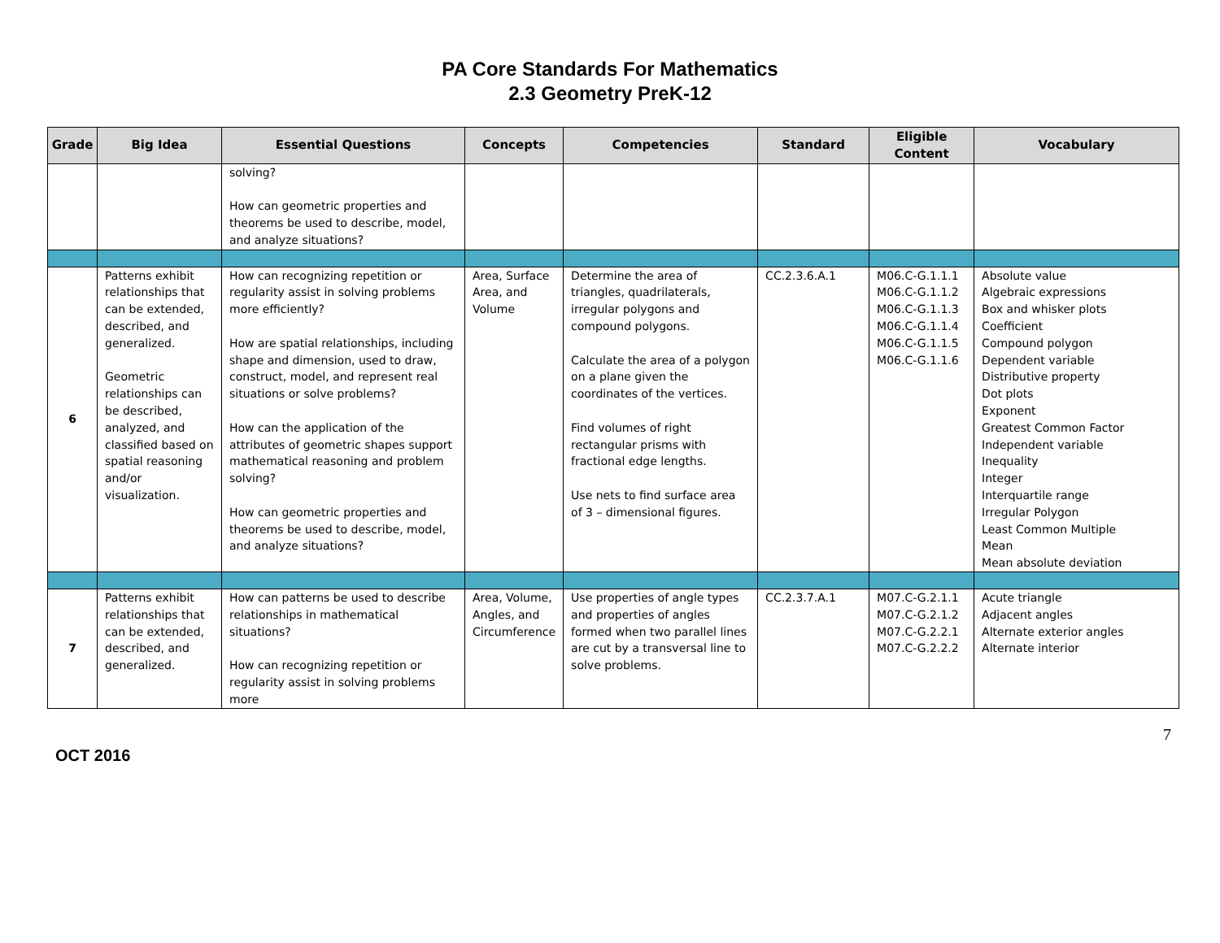PA Core Standards For Mathematics
2.3 Geometry PreK-12
| Grade | Big Idea | Essential Questions | Concepts | Competencies | Standard | Eligible Content | Vocabulary |
| --- | --- | --- | --- | --- | --- | --- | --- |
| | | solving? How can geometric properties and theorems be used to describe, model, and analyze situations? | | | | | |
| 6 | Patterns exhibit relationships that can be extended, described, and generalized. Geometric relationships can be described, analyzed, and classified based on spatial reasoning and/or visualization. | How can recognizing repetition or regularity assist in solving problems more efficiently? How are spatial relationships, including shape and dimension, used to draw, construct, model, and represent real situations or solve problems? How can the application of the attributes of geometric shapes support mathematical reasoning and problem solving? How can geometric properties and theorems be used to describe, model, and analyze situations? | Area, Surface Area, and Volume | Determine the area of triangles, quadrilaterals, irregular polygons and compound polygons. Calculate the area of a polygon on a plane given the coordinates of the vertices. Find volumes of right rectangular prisms with fractional edge lengths. Use nets to find surface area of 3 – dimensional figures. | CC.2.3.6.A.1 | M06.C-G.1.1.1 M06.C-G.1.1.2 M06.C-G.1.1.3 M06.C-G.1.1.4 M06.C-G.1.1.5 M06.C-G.1.1.6 | Absolute value Algebraic expressions Box and whisker plots Coefficient Compound polygon Dependent variable Distributive property Dot plots Exponent Greatest Common Factor Independent variable Inequality Integer Interquartile range Irregular Polygon Least Common Multiple Mean Mean absolute deviation |
| 7 | Patterns exhibit relationships that can be extended, described, and generalized. | How can patterns be used to describe relationships in mathematical situations? How can recognizing repetition or regularity assist in solving problems more | Area, Volume, Angles, and Circumference | Use properties of angle types and properties of angles formed when two parallel lines are cut by a transversal line to solve problems. | CC.2.3.7.A.1 | M07.C-G.2.1.1 M07.C-G.2.1.2 M07.C-G.2.2.1 M07.C-G.2.2.2 | Acute triangle Adjacent angles Alternate exterior angles Alternate interior |
OCT 2016
7